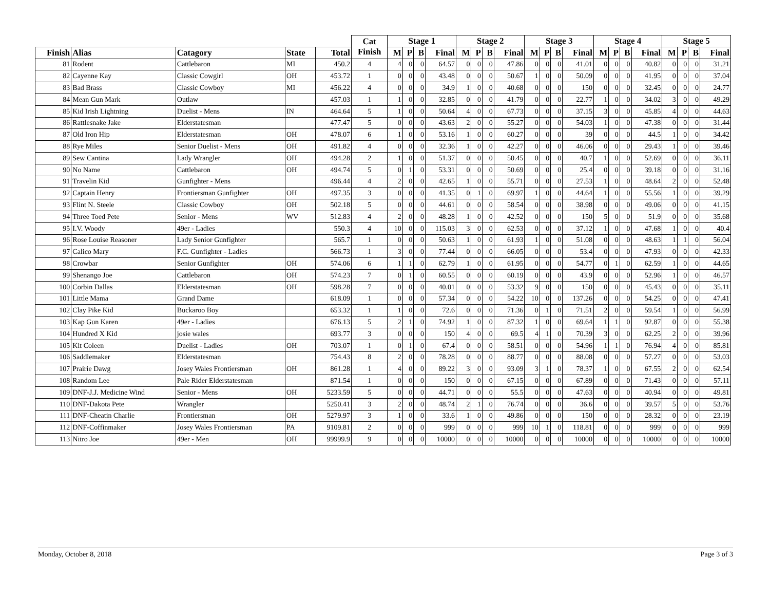| | | | | | Cat Finish | Stage 1 | | | | Stage 2 | | | | Stage 3 | | | | Stage 4 | | | | Stage 5 | | | |
| --- | --- | --- | --- | --- | --- | --- | --- | --- | --- | --- | --- | --- | --- | --- | --- | --- | --- | --- | --- | --- | --- | --- | --- | --- | --- |
| Finish | Alias | Catagory | State | Total | | M | P | B | Final | M | P | B | Final | M | P | B | Final | M | P | B | Final | M | P | B | Final |
| 81 | Rodent | Cattlebaron | MI | 450.2 | 4 | 4 | 0 | 0 | 64.57 | 0 | 0 | 0 | 47.86 | 0 | 0 | 0 | 41.01 | 0 | 0 | 0 | 40.82 | 0 | 0 | 0 | 31.21 |
| 82 | Cayenne Kay | Classic Cowgirl | OH | 453.72 | 1 | 0 | 0 | 0 | 43.48 | 0 | 0 | 0 | 50.67 | 1 | 0 | 0 | 50.09 | 0 | 0 | 0 | 41.95 | 0 | 0 | 0 | 37.04 |
| 83 | Bad Brass | Classic Cowboy | MI | 456.22 | 4 | 0 | 0 | 0 | 34.9 | 1 | 0 | 0 | 40.68 | 0 | 0 | 0 | 150 | 0 | 0 | 0 | 32.45 | 0 | 0 | 0 | 24.77 |
| 84 | Mean Gun Mark | Outlaw | | 457.03 | 1 | 1 | 0 | 0 | 32.85 | 0 | 0 | 0 | 41.79 | 0 | 0 | 0 | 22.77 | 1 | 0 | 0 | 34.02 | 3 | 0 | 0 | 49.29 |
| 85 | Kid Irish Lightning | Duelist - Mens | IN | 464.64 | 5 | 1 | 0 | 0 | 50.64 | 4 | 0 | 0 | 67.73 | 0 | 0 | 0 | 37.15 | 3 | 0 | 0 | 45.85 | 4 | 0 | 0 | 44.63 |
| 86 | Rattlesnake Jake | Elderstatesman | | 477.47 | 5 | 0 | 0 | 0 | 43.63 | 2 | 0 | 0 | 55.27 | 0 | 0 | 0 | 54.03 | 1 | 0 | 0 | 47.38 | 0 | 0 | 0 | 31.44 |
| 87 | Old Iron Hip | Elderstatesman | OH | 478.07 | 6 | 1 | 0 | 0 | 53.16 | 1 | 0 | 0 | 60.27 | 0 | 0 | 0 | 39 | 0 | 0 | 0 | 44.5 | 1 | 0 | 0 | 34.42 |
| 88 | Rye Miles | Senior Duelist - Mens | OH | 491.82 | 4 | 0 | 0 | 0 | 32.36 | 1 | 0 | 0 | 42.27 | 0 | 0 | 0 | 46.06 | 0 | 0 | 0 | 29.43 | 1 | 0 | 0 | 39.46 |
| 89 | Sew Cantina | Lady Wrangler | OH | 494.28 | 2 | 1 | 0 | 0 | 51.37 | 0 | 0 | 0 | 50.45 | 0 | 0 | 0 | 40.7 | 1 | 0 | 0 | 52.69 | 0 | 0 | 0 | 36.11 |
| 90 | No Name | Cattlebaron | OH | 494.74 | 5 | 0 | 1 | 0 | 53.31 | 0 | 0 | 0 | 50.69 | 0 | 0 | 0 | 25.4 | 0 | 0 | 0 | 39.18 | 0 | 0 | 0 | 31.16 |
| 91 | Travelin Kid | Gunfighter - Mens | | 496.44 | 4 | 2 | 0 | 0 | 42.65 | 1 | 0 | 0 | 55.71 | 0 | 0 | 0 | 27.53 | 1 | 0 | 0 | 48.64 | 2 | 0 | 0 | 52.48 |
| 92 | Captain Henry | Frontiersman Gunfighter | OH | 497.35 | 3 | 0 | 0 | 0 | 41.35 | 0 | 1 | 0 | 69.97 | 1 | 0 | 0 | 44.64 | 1 | 0 | 0 | 55.56 | 1 | 0 | 0 | 39.29 |
| 93 | Flint N. Steele | Classic Cowboy | OH | 502.18 | 5 | 0 | 0 | 0 | 44.61 | 0 | 0 | 0 | 58.54 | 0 | 0 | 0 | 38.98 | 0 | 0 | 0 | 49.06 | 0 | 0 | 0 | 41.15 |
| 94 | Three Toed Pete | Senior - Mens | WV | 512.83 | 4 | 2 | 0 | 0 | 48.28 | 1 | 0 | 0 | 42.52 | 0 | 0 | 0 | 150 | 5 | 0 | 0 | 51.9 | 0 | 0 | 0 | 35.68 |
| 95 | I.V. Woody | 49er - Ladies | | 550.3 | 4 | 10 | 0 | 0 | 115.03 | 3 | 0 | 0 | 62.53 | 0 | 0 | 0 | 37.12 | 1 | 0 | 0 | 47.68 | 1 | 0 | 0 | 40.4 |
| 96 | Rose Louise Reasoner | Lady Senior Gunfighter | | 565.7 | 1 | 0 | 0 | 0 | 50.63 | 1 | 0 | 0 | 61.93 | 1 | 0 | 0 | 51.08 | 0 | 0 | 0 | 48.63 | 1 | 1 | 0 | 56.04 |
| 97 | Calico Mary | F.C. Gunfighter - Ladies | | 566.73 | 1 | 3 | 0 | 0 | 77.44 | 0 | 0 | 0 | 66.05 | 0 | 0 | 0 | 53.4 | 0 | 0 | 0 | 47.93 | 0 | 0 | 0 | 42.33 |
| 98 | Crowbar | Senior Gunfighter | OH | 574.06 | 6 | 1 | 1 | 0 | 62.79 | 1 | 0 | 0 | 61.95 | 0 | 0 | 0 | 54.77 | 0 | 1 | 0 | 62.59 | 1 | 0 | 0 | 44.65 |
| 99 | Shenango Joe | Cattlebaron | OH | 574.23 | 7 | 0 | 1 | 0 | 60.55 | 0 | 0 | 0 | 60.19 | 0 | 0 | 0 | 43.9 | 0 | 0 | 0 | 52.96 | 1 | 0 | 0 | 46.57 |
| 100 | Corbin Dallas | Elderstatesman | OH | 598.28 | 7 | 0 | 0 | 0 | 40.01 | 0 | 0 | 0 | 53.32 | 9 | 0 | 0 | 150 | 0 | 0 | 0 | 45.43 | 0 | 0 | 0 | 35.11 |
| 101 | Little Mama | Grand Dame | | 618.09 | 1 | 0 | 0 | 0 | 57.34 | 0 | 0 | 0 | 54.22 | 10 | 0 | 0 | 137.26 | 0 | 0 | 0 | 54.25 | 0 | 0 | 0 | 47.41 |
| 102 | Clay Pike Kid | Buckaroo Boy | | 653.32 | 1 | 1 | 0 | 0 | 72.6 | 0 | 0 | 0 | 71.36 | 0 | 1 | 0 | 71.51 | 2 | 0 | 0 | 59.54 | 1 | 0 | 0 | 56.99 |
| 103 | Kap Gun Karen | 49er - Ladies | | 676.13 | 5 | 2 | 1 | 0 | 74.92 | 1 | 0 | 0 | 87.32 | 1 | 0 | 0 | 69.64 | 1 | 1 | 0 | 92.87 | 0 | 0 | 0 | 55.38 |
| 104 | Hundred X Kid | josie wales | | 693.77 | 3 | 0 | 0 | 0 | 150 | 4 | 0 | 0 | 69.5 | 4 | 1 | 0 | 70.39 | 3 | 0 | 0 | 62.25 | 2 | 0 | 0 | 39.96 |
| 105 | Kit Coleen | Duelist - Ladies | OH | 703.07 | 1 | 0 | 1 | 0 | 67.4 | 0 | 0 | 0 | 58.51 | 0 | 0 | 0 | 54.96 | 1 | 1 | 0 | 76.94 | 4 | 0 | 0 | 85.81 |
| 106 | Saddlemaker | Elderstatesman | | 754.43 | 8 | 2 | 0 | 0 | 78.28 | 0 | 0 | 0 | 88.77 | 0 | 0 | 0 | 88.08 | 0 | 0 | 0 | 57.27 | 0 | 0 | 0 | 53.03 |
| 107 | Prairie Dawg | Josey Wales Frontiersman | OH | 861.28 | 1 | 4 | 0 | 0 | 89.22 | 3 | 0 | 0 | 93.09 | 3 | 1 | 0 | 78.37 | 1 | 0 | 0 | 67.55 | 2 | 0 | 0 | 62.54 |
| 108 | Random Lee | Pale Rider Elderstatesman | | 871.54 | 1 | 0 | 0 | 0 | 150 | 0 | 0 | 0 | 67.15 | 0 | 0 | 0 | 67.89 | 0 | 0 | 0 | 71.43 | 0 | 0 | 0 | 57.11 |
| 109 | DNF-J.J. Medicine Wind | Senior - Mens | OH | 5233.59 | 5 | 0 | 0 | 0 | 44.71 | 0 | 0 | 0 | 55.5 | 0 | 0 | 0 | 47.63 | 0 | 0 | 0 | 40.94 | 0 | 0 | 0 | 49.81 |
| 110 | DNF-Dakota Pete | Wrangler | | 5250.41 | 3 | 2 | 0 | 0 | 48.74 | 2 | 1 | 0 | 76.74 | 0 | 0 | 0 | 36.6 | 0 | 0 | 0 | 39.57 | 5 | 0 | 0 | 53.76 |
| 111 | DNF-Cheatin Charlie | Frontiersman | OH | 5279.97 | 3 | 1 | 0 | 0 | 33.6 | 1 | 0 | 0 | 49.86 | 0 | 0 | 0 | 150 | 0 | 0 | 0 | 28.32 | 0 | 0 | 0 | 23.19 |
| 112 | DNF-Coffinmaker | Josey Wales Frontiersman | PA | 9109.81 | 2 | 0 | 0 | 0 | 999 | 0 | 0 | 0 | 999 | 10 | 1 | 0 | 118.81 | 0 | 0 | 0 | 999 | 0 | 0 | 0 | 999 |
| 113 | Nitro Joe | 49er - Men | OH | 99999.9 | 9 | 0 | 0 | 0 | 10000 | 0 | 0 | 0 | 10000 | 0 | 0 | 0 | 10000 | 0 | 0 | 0 | 10000 | 0 | 0 | 0 | 10000 |
Monday, October 8, 2018 Page 3 of 3